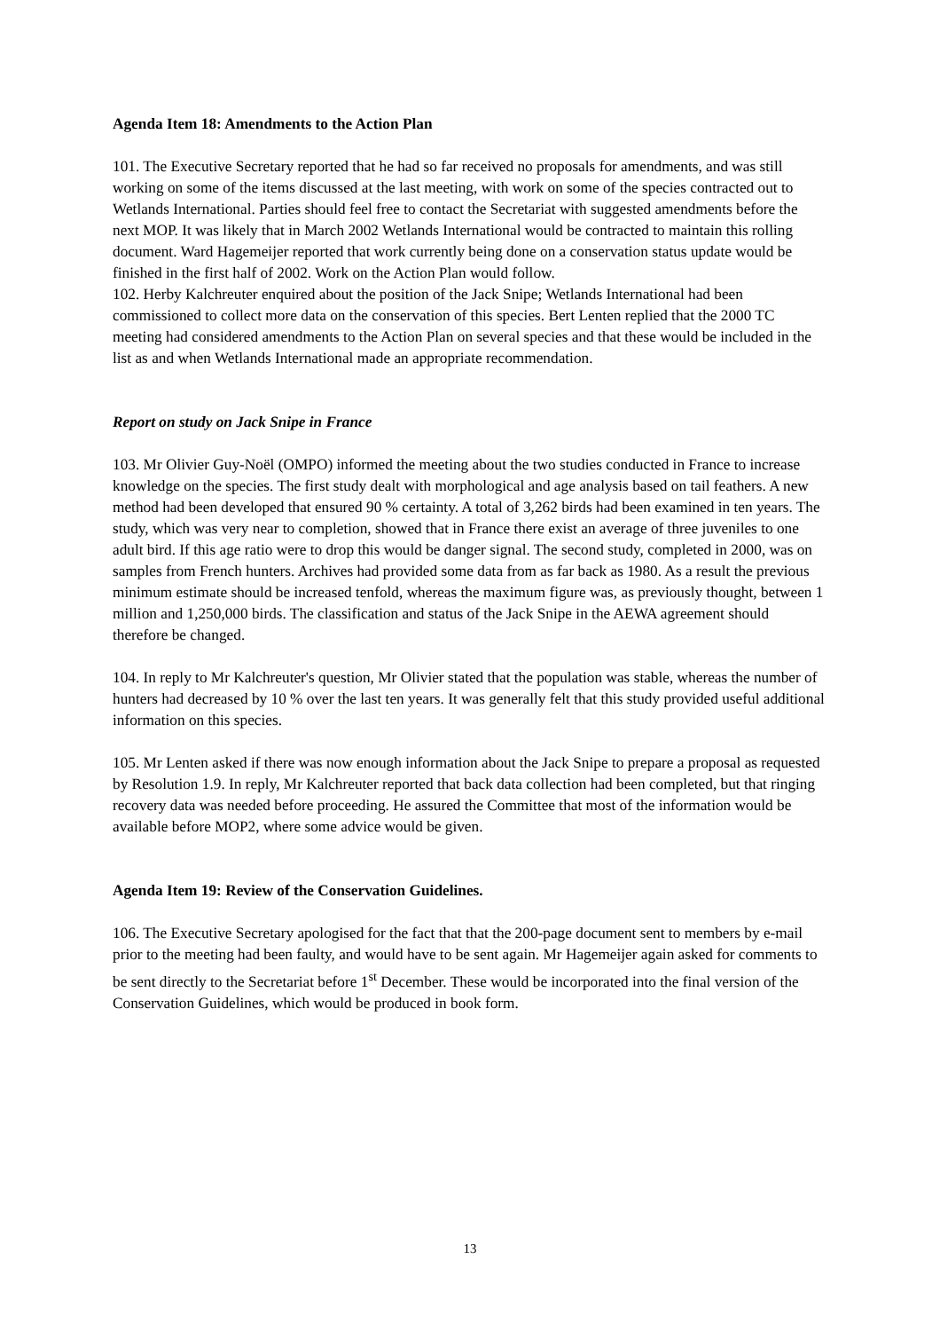Agenda Item 18: Amendments to the Action Plan
101. The Executive Secretary reported that he had so far received no proposals for amendments, and was still working on some of the items discussed at the last meeting, with work on some of the species contracted out to Wetlands International. Parties should feel free to contact the Secretariat with suggested amendments before the next MOP. It was likely that in March 2002 Wetlands International would be contracted to maintain this rolling document. Ward Hagemeijer reported that work currently being done on a conservation status update would be finished in the first half of 2002. Work on the Action Plan would follow.
102. Herby Kalchreuter enquired about the position of the Jack Snipe; Wetlands International had been commissioned to collect more data on the conservation of this species. Bert Lenten replied that the 2000 TC meeting had considered amendments to the Action Plan on several species and that these would be included in the list as and when Wetlands International made an appropriate recommendation.
Report on study on Jack Snipe in France
103. Mr Olivier Guy-Noël (OMPO) informed the meeting about the two studies conducted in France to increase knowledge on the species. The first study dealt with morphological and age analysis based on tail feathers. A new method had been developed that ensured 90 % certainty. A total of 3,262 birds had been examined in ten years. The study, which was very near to completion, showed that in France there exist an average of three juveniles to one adult bird. If this age ratio were to drop this would be danger signal. The second study, completed in 2000, was on samples from French hunters. Archives had provided some data from as far back as 1980. As a result the previous minimum estimate should be increased tenfold, whereas the maximum figure was, as previously thought, between 1 million and 1,250,000 birds. The classification and status of the Jack Snipe in the AEWA agreement should therefore be changed.
104. In reply to Mr Kalchreuter's question, Mr Olivier stated that the population was stable, whereas the number of hunters had decreased by 10 % over the last ten years. It was generally felt that this study provided useful additional information on this species.
105. Mr Lenten asked if there was now enough information about the Jack Snipe to prepare a proposal as requested by Resolution 1.9. In reply, Mr Kalchreuter reported that back data collection had been completed, but that ringing recovery data was needed before proceeding. He assured the Committee that most of the information would be available before MOP2, where some advice would be given.
Agenda Item 19: Review of the Conservation Guidelines.
106. The Executive Secretary apologised for the fact that that the 200-page document sent to members by e-mail prior to the meeting had been faulty, and would have to be sent again. Mr Hagemeijer again asked for comments to be sent directly to the Secretariat before 1<sup>st</sup> December. These would be incorporated into the final version of the Conservation Guidelines, which would be produced in book form.
13